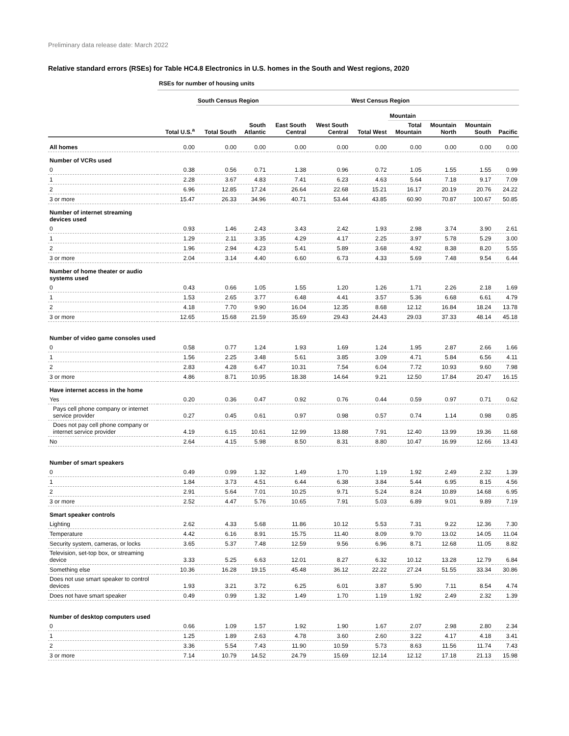Preliminary data release date: March 2022
Relative standard errors (RSEs) for Table HC4.8 Electronics in U.S. homes in the South and West regions, 2020
| | RSEs for number of housing units | | | | | | | | | |
| | | South Census Region | | | | West Census Region | | | | |
| | | | | | | | Mountain | | | |
| | Total U.S.<sup>a</sup> | Total South | South Atlantic | East South Central | West South Central | Total West | Total Mountain | Mountain North | Mountain South | Pacific |
| All homes | 0.00 | 0.00 | 0.00 | 0.00 | 0.00 | 0.00 | 0.00 | 0.00 | 0.00 | 0.00 |
| Number of VCRs used | | | | | | | | | | |
| 0 | 0.38 | 0.56 | 0.71 | 1.38 | 0.96 | 0.72 | 1.05 | 1.55 | 1.55 | 0.99 |
| 1 | 2.28 | 3.67 | 4.83 | 7.41 | 6.23 | 4.63 | 5.64 | 7.18 | 9.17 | 7.09 |
| 2 | 6.96 | 12.85 | 17.24 | 26.64 | 22.68 | 15.21 | 16.17 | 20.19 | 20.76 | 24.22 |
| 3 or more | 15.47 | 26.33 | 34.96 | 40.71 | 53.44 | 43.85 | 60.90 | 70.87 | 100.67 | 50.85 |
| Number of internet streaming devices used | | | | | | | | | | |
| 0 | 0.93 | 1.46 | 2.43 | 3.43 | 2.42 | 1.93 | 2.98 | 3.74 | 3.90 | 2.61 |
| 1 | 1.29 | 2.11 | 3.35 | 4.29 | 4.17 | 2.25 | 3.97 | 5.78 | 5.29 | 3.00 |
| 2 | 1.96 | 2.94 | 4.23 | 5.41 | 5.89 | 3.68 | 4.92 | 8.38 | 8.20 | 5.55 |
| 3 or more | 2.04 | 3.14 | 4.40 | 6.60 | 6.73 | 4.33 | 5.69 | 7.48 | 9.54 | 6.44 |
| Number of home theater or audio systems used | | | | | | | | | | |
| 0 | 0.43 | 0.66 | 1.05 | 1.55 | 1.20 | 1.26 | 1.71 | 2.26 | 2.18 | 1.69 |
| 1 | 1.53 | 2.65 | 3.77 | 6.48 | 4.41 | 3.57 | 5.36 | 6.68 | 6.61 | 4.79 |
| 2 | 4.18 | 7.70 | 9.90 | 16.04 | 12.35 | 8.68 | 12.12 | 16.84 | 18.24 | 13.78 |
| 3 or more | 12.65 | 15.68 | 21.59 | 35.69 | 29.43 | 24.43 | 29.03 | 37.33 | 48.14 | 45.18 |
| Number of video game consoles used | | | | | | | | | | |
| 0 | 0.58 | 0.77 | 1.24 | 1.93 | 1.69 | 1.24 | 1.95 | 2.87 | 2.66 | 1.66 |
| 1 | 1.56 | 2.25 | 3.48 | 5.61 | 3.85 | 3.09 | 4.71 | 5.84 | 6.56 | 4.11 |
| 2 | 2.83 | 4.28 | 6.47 | 10.31 | 7.54 | 6.04 | 7.72 | 10.93 | 9.60 | 7.98 |
| 3 or more | 4.86 | 8.71 | 10.95 | 18.38 | 14.64 | 9.21 | 12.50 | 17.84 | 20.47 | 16.15 |
| Have internet access in the home | | | | | | | | | | |
| Yes | 0.20 | 0.36 | 0.47 | 0.92 | 0.76 | 0.44 | 0.59 | 0.97 | 0.71 | 0.62 |
| Pays cell phone company or internet service provider | 0.27 | 0.45 | 0.61 | 0.97 | 0.98 | 0.57 | 0.74 | 1.14 | 0.98 | 0.85 |
| Does not pay cell phone company or internet service provider | 4.19 | 6.15 | 10.61 | 12.99 | 13.88 | 7.91 | 12.40 | 13.99 | 19.36 | 11.68 |
| No | 2.64 | 4.15 | 5.98 | 8.50 | 8.31 | 8.80 | 10.47 | 16.99 | 12.66 | 13.43 |
| Number of smart speakers | | | | | | | | | | |
| 0 | 0.49 | 0.99 | 1.32 | 1.49 | 1.70 | 1.19 | 1.92 | 2.49 | 2.32 | 1.39 |
| 1 | 1.84 | 3.73 | 4.51 | 6.44 | 6.38 | 3.84 | 5.44 | 6.95 | 8.15 | 4.56 |
| 2 | 2.91 | 5.64 | 7.01 | 10.25 | 9.71 | 5.24 | 8.24 | 10.89 | 14.68 | 6.95 |
| 3 or more | 2.52 | 4.47 | 5.76 | 10.65 | 7.91 | 5.03 | 6.89 | 9.01 | 9.89 | 7.19 |
| Smart speaker controls | | | | | | | | | | |
| Lighting | 2.62 | 4.33 | 5.68 | 11.86 | 10.12 | 5.53 | 7.31 | 9.22 | 12.36 | 7.30 |
| Temperature | 4.42 | 6.16 | 8.91 | 15.75 | 11.40 | 8.09 | 9.70 | 13.02 | 14.05 | 11.04 |
| Security system, cameras, or locks | 3.65 | 5.37 | 7.48 | 12.59 | 9.56 | 6.96 | 8.71 | 12.68 | 11.05 | 8.82 |
| Television, set-top box, or streaming device | 3.33 | 5.25 | 6.63 | 12.01 | 8.27 | 6.32 | 10.12 | 13.28 | 12.79 | 6.84 |
| Something else | 10.36 | 16.28 | 19.15 | 45.48 | 36.12 | 22.22 | 27.24 | 51.55 | 33.34 | 30.86 |
| Does not use smart speaker to control devices | 1.93 | 3.21 | 3.72 | 6.25 | 6.01 | 3.87 | 5.90 | 7.11 | 8.54 | 4.74 |
| Does not have smart speaker | 0.49 | 0.99 | 1.32 | 1.49 | 1.70 | 1.19 | 1.92 | 2.49 | 2.32 | 1.39 |
| Number of desktop computers used | | | | | | | | | | |
| 0 | 0.66 | 1.09 | 1.57 | 1.92 | 1.90 | 1.67 | 2.07 | 2.98 | 2.80 | 2.34 |
| 1 | 1.25 | 1.89 | 2.63 | 4.78 | 3.60 | 2.60 | 3.22 | 4.17 | 4.18 | 3.41 |
| 2 | 3.36 | 5.54 | 7.43 | 11.90 | 10.59 | 5.73 | 8.63 | 11.56 | 11.74 | 7.43 |
| 3 or more | 7.14 | 10.79 | 14.52 | 24.79 | 15.69 | 12.14 | 12.12 | 17.18 | 21.13 | 15.98 |